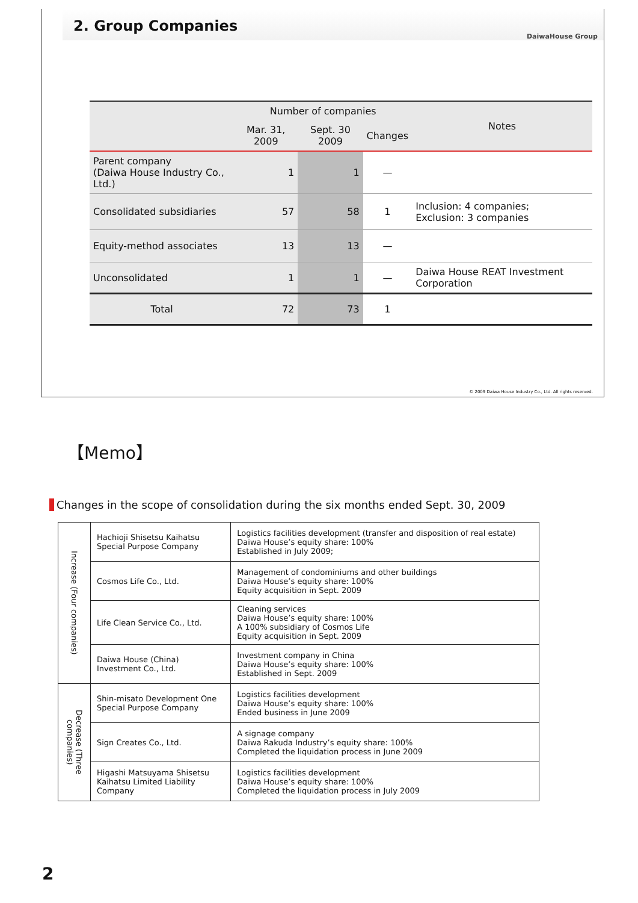2. Group Companies
DaiwaHouse Group
| | Number of companies | | | Notes |
| --- | --- | --- | --- | --- |
| | Mar. 31, 2009 | Sept. 30 2009 | Changes | |
| Parent company (Daiwa House Industry Co., Ltd.) | 1 | 1 | — | |
| Consolidated subsidiaries | 57 | 58 | 1 | Inclusion: 4 companies; Exclusion: 3 companies |
| Equity-method associates | 13 | 13 | — | |
| Unconsolidated | 1 | 1 | — | Daiwa House REAT Investment Corporation |
| Total | 72 | 73 | 1 | |
© 2009 Daiwa House Industry Co., Ltd. All rights reserved.
【Memo】
Changes in the scope of consolidation during the six months ended Sept. 30, 2009
| Increase (Four companies) | Hachioji Shisetsu Kaihatsu Special Purpose Company | Logistics facilities development (transfer and disposition of real estate) Daiwa House’s equity share: 100% Established in July 2009; |
| | Cosmos Life Co., Ltd. | Management of condominiums and other buildings Daiwa House’s equity share: 100% Equity acquisition in Sept. 2009 |
| | Life Clean Service Co., Ltd. | Cleaning services Daiwa House’s equity share: 100% A 100% subsidiary of Cosmos Life Equity acquisition in Sept. 2009 |
| | Daiwa House (China) Investment Co., Ltd. | Investment company in China Daiwa House’s equity share: 100% Established in Sept. 2009 |
| Decrease (Three companies) | Shin-misato Development One Special Purpose Company | Logistics facilities development Daiwa House’s equity share: 100% Ended business in June 2009 |
| | Sign Creates Co., Ltd. | A signage company Daiwa Rakuda Industry’s equity share: 100% Completed the liquidation process in June 2009 |
| | Higashi Matsuyama Shisetsu Kaihatsu Limited Liability Company | Logistics facilities development Daiwa House’s equity share: 100% Completed the liquidation process in July 2009 |
2